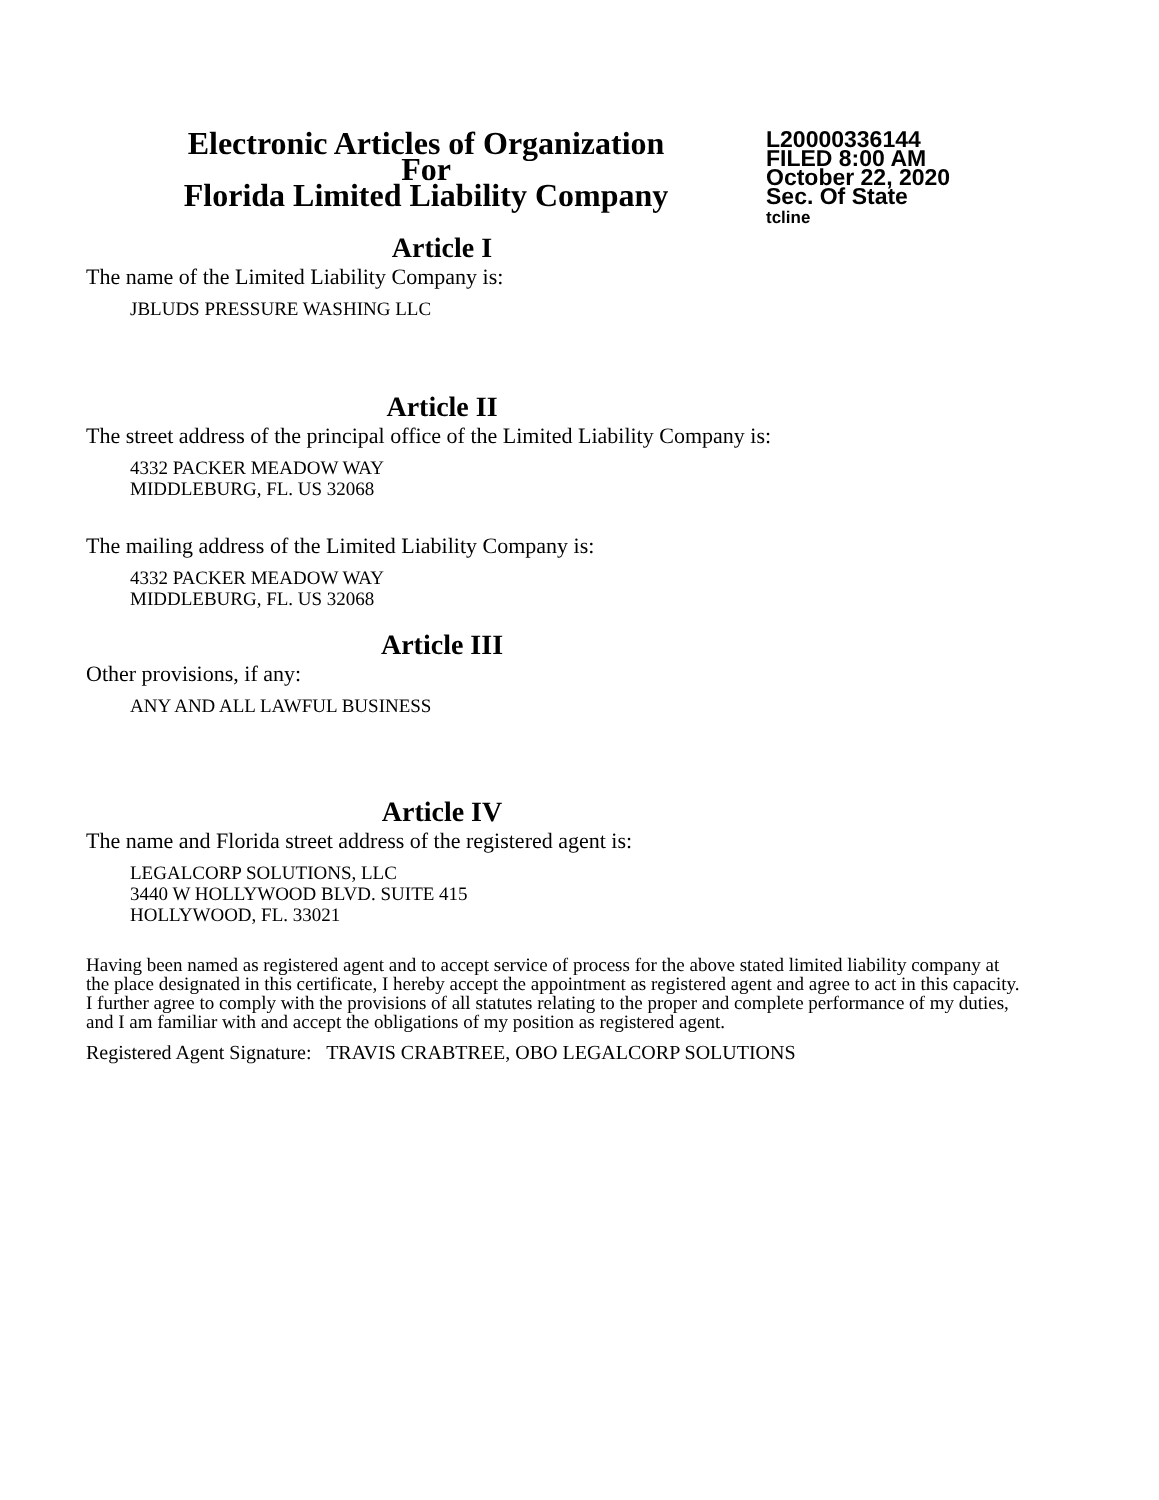Electronic Articles of Organization
For
Florida Limited Liability Company
L20000336144
FILED 8:00 AM
October 22, 2020
Sec. Of State
tcline
Article I
The name of the Limited Liability Company is:
JBLUDS PRESSURE WASHING LLC
Article II
The street address of the principal office of the Limited Liability Company is:
4332 PACKER MEADOW WAY
MIDDLEBURG, FL. US 32068
The mailing address of the Limited Liability Company is:
4332 PACKER MEADOW WAY
MIDDLEBURG, FL. US 32068
Article III
Other provisions, if any:
ANY AND ALL LAWFUL BUSINESS
Article IV
The name and Florida street address of the registered agent is:
LEGALCORP SOLUTIONS, LLC
3440 W HOLLYWOOD BLVD. SUITE 415
HOLLYWOOD, FL. 33021
Having been named as registered agent and to accept service of process for the above stated limited liability company at the place designated in this certificate, I hereby accept the appointment as registered agent and agree to act in this capacity. I further agree to comply with the provisions of all statutes relating to the proper and complete performance of my duties, and I am familiar with and accept the obligations of my position as registered agent.
Registered Agent Signature: TRAVIS CRABTREE, OBO LEGALCORP SOLUTIONS